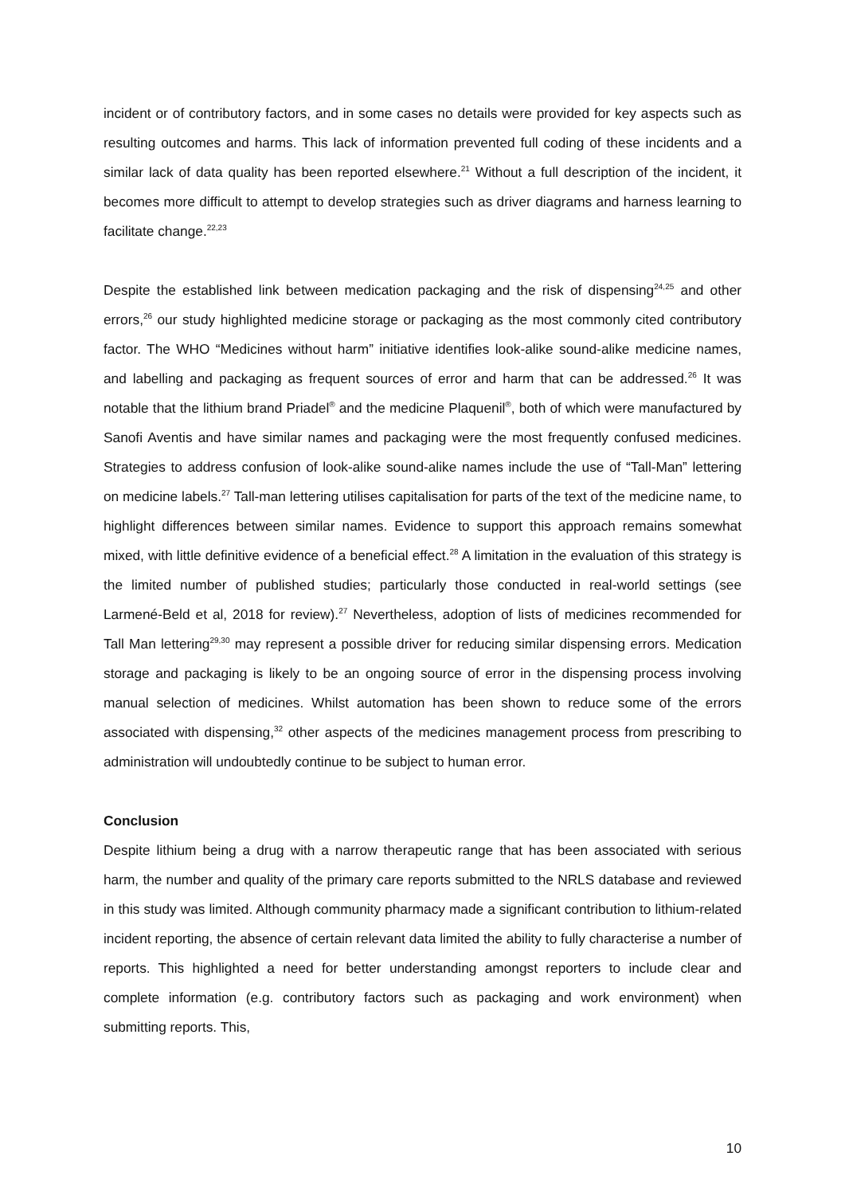incident or of contributory factors, and in some cases no details were provided for key aspects such as resulting outcomes and harms. This lack of information prevented full coding of these incidents and a similar lack of data quality has been reported elsewhere.<sup>21</sup> Without a full description of the incident, it becomes more difficult to attempt to develop strategies such as driver diagrams and harness learning to facilitate change.<sup>22,23</sup>
Despite the established link between medication packaging and the risk of dispensing<sup>24,25</sup> and other errors,<sup>26</sup> our study highlighted medicine storage or packaging as the most commonly cited contributory factor. The WHO “Medicines without harm” initiative identifies look-alike sound-alike medicine names, and labelling and packaging as frequent sources of error and harm that can be addressed.<sup>26</sup> It was notable that the lithium brand Priadel<sup>®</sup> and the medicine Plaquenil<sup>®</sup>, both of which were manufactured by Sanofi Aventis and have similar names and packaging were the most frequently confused medicines. Strategies to address confusion of look-alike sound-alike names include the use of “Tall-Man” lettering on medicine labels.<sup>27</sup> Tall-man lettering utilises capitalisation for parts of the text of the medicine name, to highlight differences between similar names. Evidence to support this approach remains somewhat mixed, with little definitive evidence of a beneficial effect.<sup>28</sup> A limitation in the evaluation of this strategy is the limited number of published studies; particularly those conducted in real-world settings (see Larmené-Beld et al, 2018 for review).<sup>27</sup> Nevertheless, adoption of lists of medicines recommended for Tall Man lettering<sup>29,30</sup> may represent a possible driver for reducing similar dispensing errors. Medication storage and packaging is likely to be an ongoing source of error in the dispensing process involving manual selection of medicines. Whilst automation has been shown to reduce some of the errors associated with dispensing,<sup>32</sup> other aspects of the medicines management process from prescribing to administration will undoubtedly continue to be subject to human error.
Conclusion
Despite lithium being a drug with a narrow therapeutic range that has been associated with serious harm, the number and quality of the primary care reports submitted to the NRLS database and reviewed in this study was limited. Although community pharmacy made a significant contribution to lithium-related incident reporting, the absence of certain relevant data limited the ability to fully characterise a number of reports. This highlighted a need for better understanding amongst reporters to include clear and complete information (e.g. contributory factors such as packaging and work environment) when submitting reports. This,
10